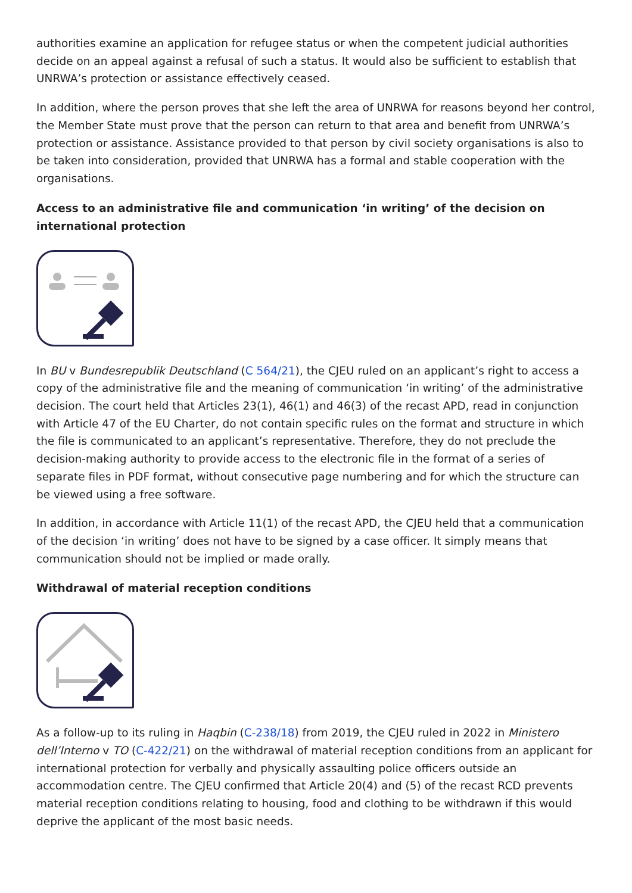authorities examine an application for refugee status or when the competent judicial authorities decide on an appeal against a refusal of such a status. It would also be sufficient to establish that UNRWA’s protection or assistance effectively ceased.
In addition, where the person proves that she left the area of UNRWA for reasons beyond her control, the Member State must prove that the person can return to that area and benefit from UNRWA’s protection or assistance. Assistance provided to that person by civil society organisations is also to be taken into consideration, provided that UNRWA has a formal and stable cooperation with the organisations.
Access to an administrative file and communication ‘in writing’ of the decision on international protection
In BU v Bundesrepublik Deutschland (C 564/21), the CJEU ruled on an applicant’s right to access a copy of the administrative file and the meaning of communication ‘in writing’ of the administrative decision. The court held that Articles 23(1), 46(1) and 46(3) of the recast APD, read in conjunction with Article 47 of the EU Charter, do not contain specific rules on the format and structure in which the file is communicated to an applicant’s representative. Therefore, they do not preclude the decision-making authority to provide access to the electronic file in the format of a series of separate files in PDF format, without consecutive page numbering and for which the structure can be viewed using a free software.
In addition, in accordance with Article 11(1) of the recast APD, the CJEU held that a communication of the decision ‘in writing’ does not have to be signed by a case officer. It simply means that communication should not be implied or made orally.
Withdrawal of material reception conditions
As a follow-up to its ruling in Haqbin (C-238/18) from 2019, the CJEU ruled in 2022 in Ministero dell’Interno v TO (C-422/21) on the withdrawal of material reception conditions from an applicant for international protection for verbally and physically assaulting police officers outside an accommodation centre. The CJEU confirmed that Article 20(4) and (5) of the recast RCD prevents material reception conditions relating to housing, food and clothing to be withdrawn if this would deprive the applicant of the most basic needs.